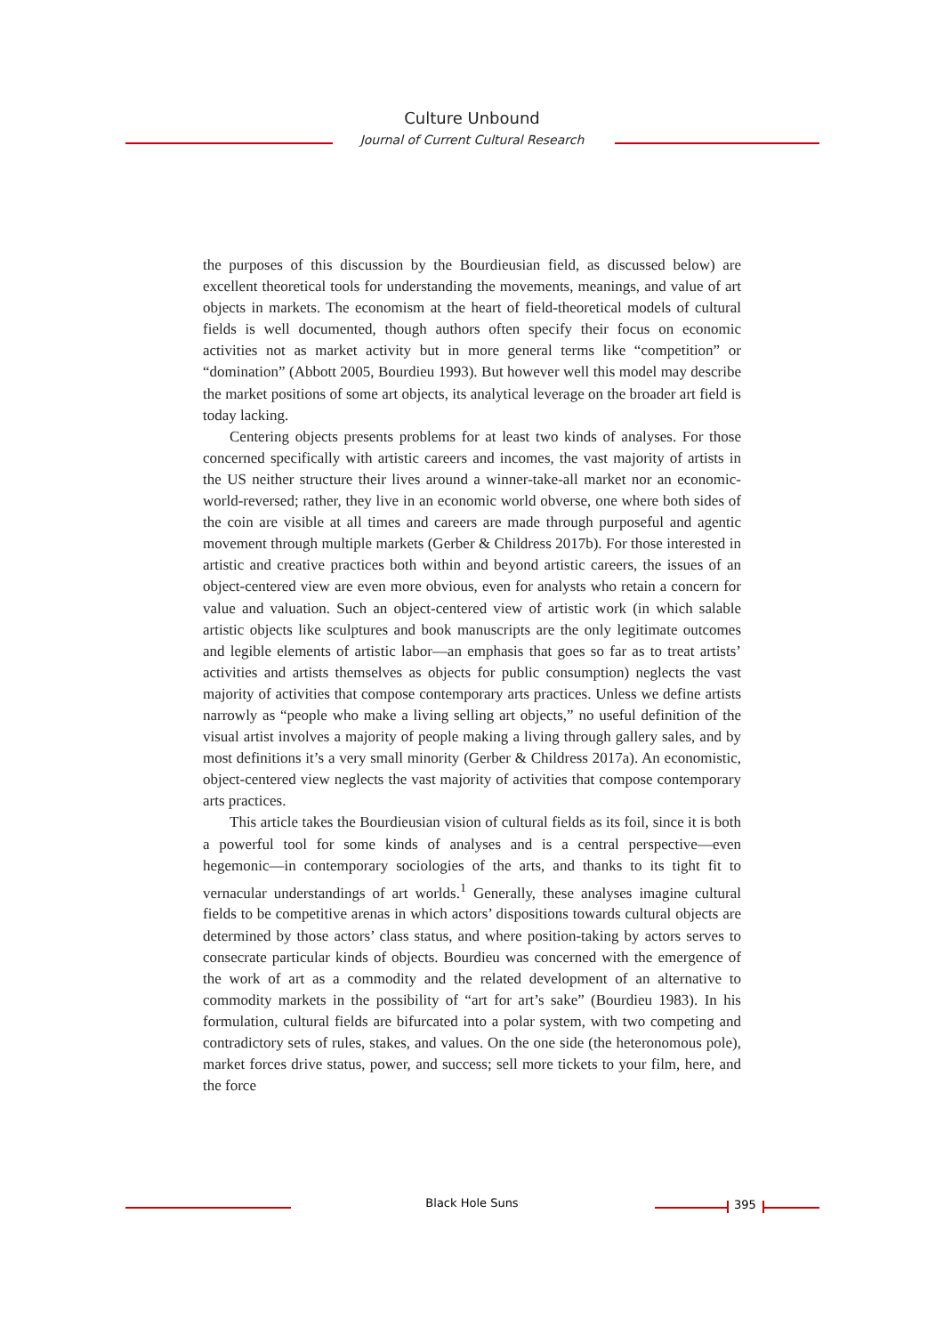Culture Unbound
Journal of Current Cultural Research
the purposes of this discussion by the Bourdieusian field, as discussed below) are excellent theoretical tools for understanding the movements, meanings, and value of art objects in markets. The economism at the heart of field-theoretical models of cultural fields is well documented, though authors often specify their focus on economic activities not as market activity but in more general terms like “competition” or “domination” (Abbott 2005, Bourdieu 1993). But however well this model may describe the market positions of some art objects, its analytical leverage on the broader art field is today lacking.
Centering objects presents problems for at least two kinds of analyses. For those concerned specifically with artistic careers and incomes, the vast majority of artists in the US neither structure their lives around a winner-take-all market nor an economic-world-reversed; rather, they live in an economic world obverse, one where both sides of the coin are visible at all times and careers are made through purposeful and agentic movement through multiple markets (Gerber & Childress 2017b). For those interested in artistic and creative practices both within and beyond artistic careers, the issues of an object-centered view are even more obvious, even for analysts who retain a concern for value and valuation. Such an object-centered view of artistic work (in which salable artistic objects like sculptures and book manuscripts are the only legitimate outcomes and legible elements of artistic labor—an emphasis that goes so far as to treat artists’ activities and artists themselves as objects for public consumption) neglects the vast majority of activities that compose contemporary arts practices. Unless we define artists narrowly as “people who make a living selling art objects,” no useful definition of the visual artist involves a majority of people making a living through gallery sales, and by most definitions it’s a very small minority (Gerber & Childress 2017a). An economistic, object-centered view neglects the vast majority of activities that compose contemporary arts practices.
This article takes the Bourdieusian vision of cultural fields as its foil, since it is both a powerful tool for some kinds of analyses and is a central perspective—even hegemonic—in contemporary sociologies of the arts, and thanks to its tight fit to vernacular understandings of art worlds.<sup>1</sup> Generally, these analyses imagine cultural fields to be competitive arenas in which actors’ dispositions towards cultural objects are determined by those actors’ class status, and where position-taking by actors serves to consecrate particular kinds of objects. Bourdieu was concerned with the emergence of the work of art as a commodity and the related development of an alternative to commodity markets in the possibility of “art for art’s sake” (Bourdieu 1983). In his formulation, cultural fields are bifurcated into a polar system, with two competing and contradictory sets of rules, stakes, and values. On the one side (the heteronomous pole), market forces drive status, power, and success; sell more tickets to your film, here, and the force
Black Hole Suns 395